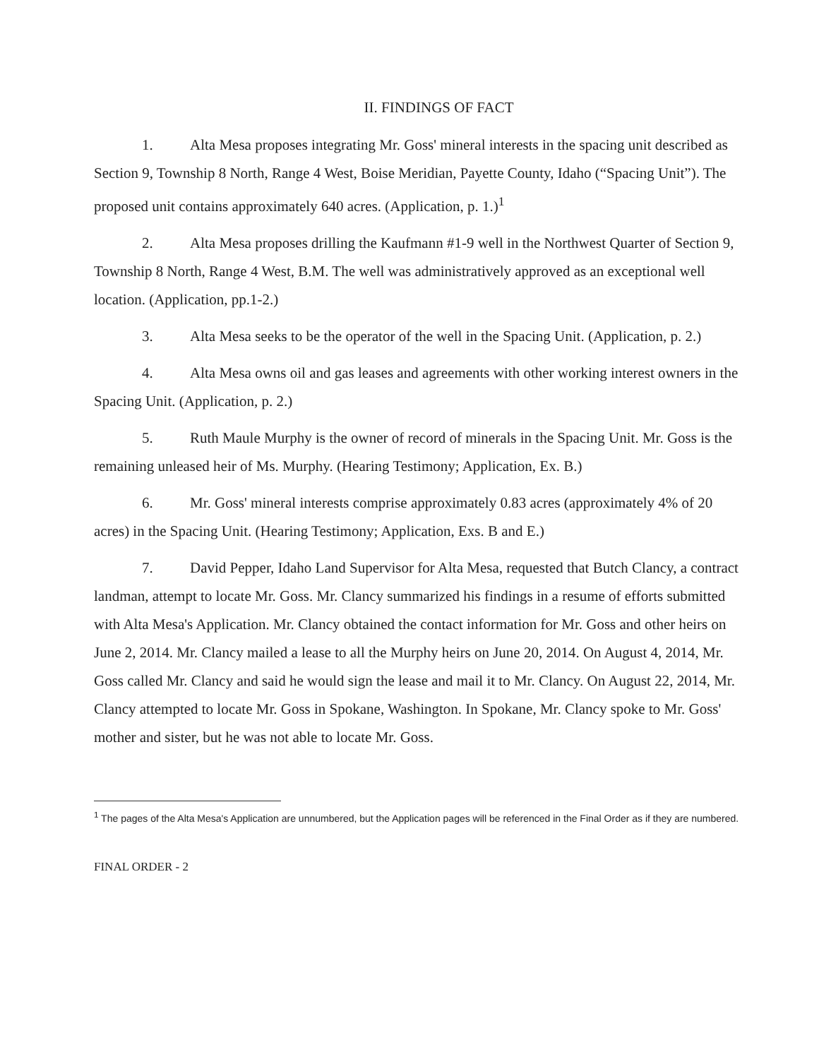II. FINDINGS OF FACT
1. Alta Mesa proposes integrating Mr. Goss' mineral interests in the spacing unit described as Section 9, Township 8 North, Range 4 West, Boise Meridian, Payette County, Idaho (“Spacing Unit”). The proposed unit contains approximately 640 acres. (Application, p. 1.)<sup>1</sup>
2. Alta Mesa proposes drilling the Kaufmann #1-9 well in the Northwest Quarter of Section 9, Township 8 North, Range 4 West, B.M. The well was administratively approved as an exceptional well location. (Application, pp.1-2.)
3. Alta Mesa seeks to be the operator of the well in the Spacing Unit. (Application, p. 2.)
4. Alta Mesa owns oil and gas leases and agreements with other working interest owners in the Spacing Unit. (Application, p. 2.)
5. Ruth Maule Murphy is the owner of record of minerals in the Spacing Unit. Mr. Goss is the remaining unleased heir of Ms. Murphy. (Hearing Testimony; Application, Ex. B.)
6. Mr. Goss' mineral interests comprise approximately 0.83 acres (approximately 4% of 20 acres) in the Spacing Unit. (Hearing Testimony; Application, Exs. B and E.)
7. David Pepper, Idaho Land Supervisor for Alta Mesa, requested that Butch Clancy, a contract landman, attempt to locate Mr. Goss. Mr. Clancy summarized his findings in a resume of efforts submitted with Alta Mesa's Application. Mr. Clancy obtained the contact information for Mr. Goss and other heirs on June 2, 2014. Mr. Clancy mailed a lease to all the Murphy heirs on June 20, 2014. On August 4, 2014, Mr. Goss called Mr. Clancy and said he would sign the lease and mail it to Mr. Clancy. On August 22, 2014, Mr. Clancy attempted to locate Mr. Goss in Spokane, Washington. In Spokane, Mr. Clancy spoke to Mr. Goss' mother and sister, but he was not able to locate Mr. Goss.
<sup>1</sup> The pages of the Alta Mesa's Application are unnumbered, but the Application pages will be referenced in the Final Order as if they are numbered.
FINAL ORDER - 2